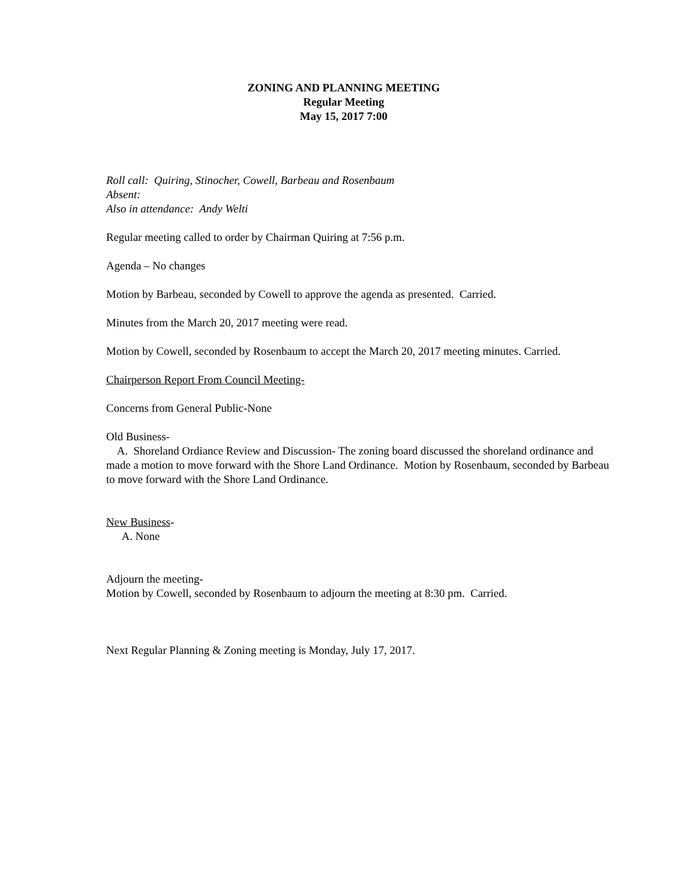ZONING AND PLANNING MEETING
Regular Meeting
May 15, 2017 7:00
Roll call: Quiring, Stinocher, Cowell, Barbeau and Rosenbaum
Absent:
Also in attendance: Andy Welti
Regular meeting called to order by Chairman Quiring at 7:56 p.m.
Agenda – No changes
Motion by Barbeau, seconded by Cowell to approve the agenda as presented. Carried.
Minutes from the March 20, 2017 meeting were read.
Motion by Cowell, seconded by Rosenbaum to accept the March 20, 2017 meeting minutes. Carried.
Chairperson Report From Council Meeting-
Concerns from General Public-None
Old Business-
A. Shoreland Ordiance Review and Discussion- The zoning board discussed the shoreland ordinance and made a motion to move forward with the Shore Land Ordinance. Motion by Rosenbaum, seconded by Barbeau to move forward with the Shore Land Ordinance.
New Business-
A. None
Adjourn the meeting-
Motion by Cowell, seconded by Rosenbaum to adjourn the meeting at 8:30 pm. Carried.
Next Regular Planning & Zoning meeting is Monday, July 17, 2017.